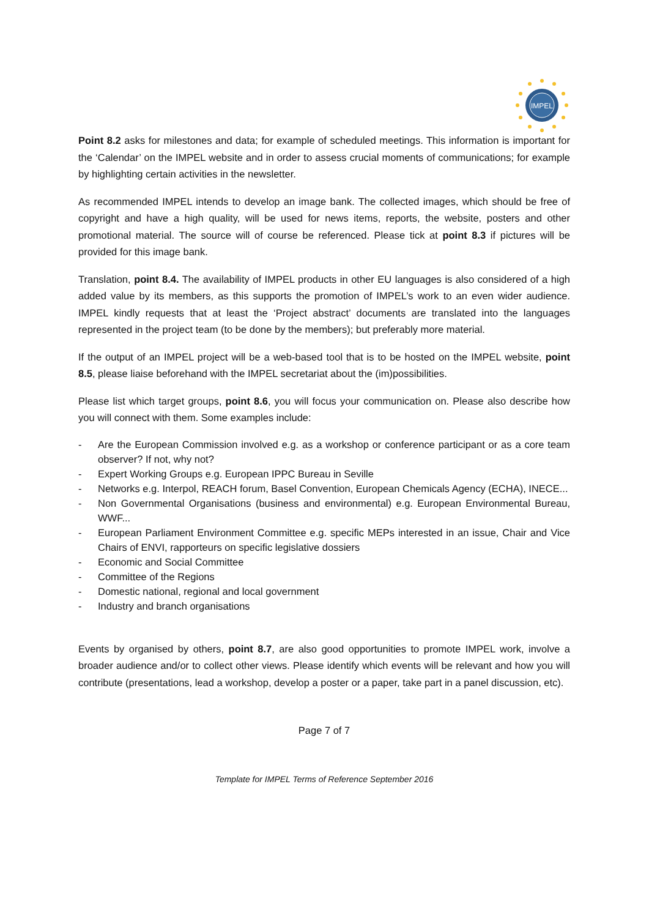IMPEL
Point 8.2 asks for milestones and data; for example of scheduled meetings. This information is important for the ‘Calendar’ on the IMPEL website and in order to assess crucial moments of communications; for example by highlighting certain activities in the newsletter.
As recommended IMPEL intends to develop an image bank. The collected images, which should be free of copyright and have a high quality, will be used for news items, reports, the website, posters and other promotional material. The source will of course be referenced. Please tick at point 8.3 if pictures will be provided for this image bank.
Translation, point 8.4. The availability of IMPEL products in other EU languages is also considered of a high added value by its members, as this supports the promotion of IMPEL’s work to an even wider audience. IMPEL kindly requests that at least the ‘Project abstract’ documents are translated into the languages represented in the project team (to be done by the members); but preferably more material.
If the output of an IMPEL project will be a web-based tool that is to be hosted on the IMPEL website, point 8.5, please liaise beforehand with the IMPEL secretariat about the (im)possibilities.
Please list which target groups, point 8.6, you will focus your communication on. Please also describe how you will connect with them. Some examples include:
- Are the European Commission involved e.g. as a workshop or conference participant or as a core team observer? If not, why not?
- Expert Working Groups e.g. European IPPC Bureau in Seville
- Networks e.g. Interpol, REACH forum, Basel Convention, European Chemicals Agency (ECHA), INECE...
- Non Governmental Organisations (business and environmental) e.g. European Environmental Bureau, WWF...
- European Parliament Environment Committee e.g. specific MEPs interested in an issue, Chair and Vice Chairs of ENVI, rapporteurs on specific legislative dossiers
- Economic and Social Committee
- Committee of the Regions
- Domestic national, regional and local government
- Industry and branch organisations
Events by organised by others, point 8.7, are also good opportunities to promote IMPEL work, involve a broader audience and/or to collect other views. Please identify which events will be relevant and how you will contribute (presentations, lead a workshop, develop a poster or a paper, take part in a panel discussion, etc).
Page 7 of 7
Template for IMPEL Terms of Reference September 2016